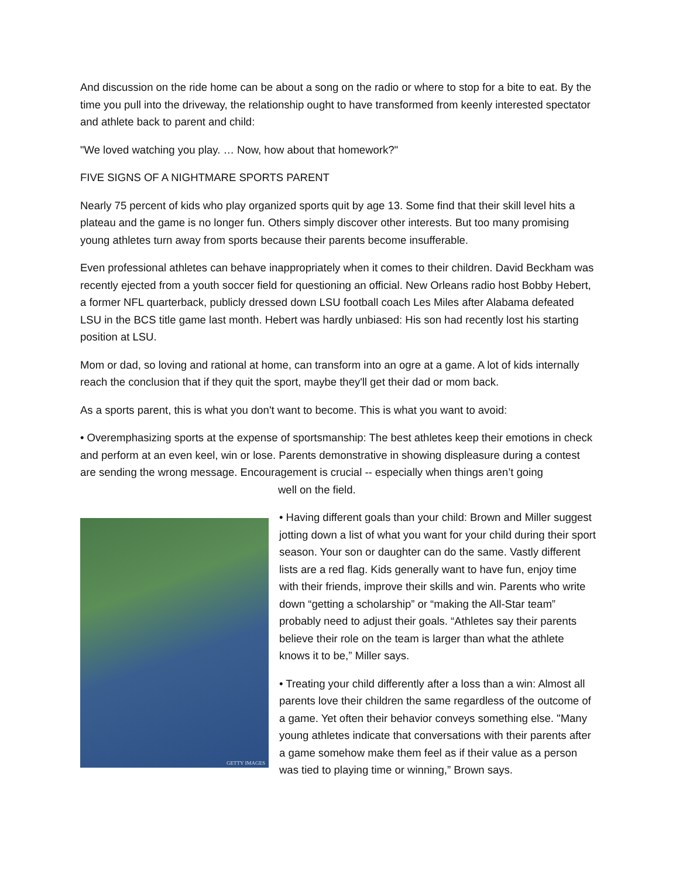And discussion on the ride home can be about a song on the radio or where to stop for a bite to eat. By the time you pull into the driveway, the relationship ought to have transformed from keenly interested spectator and athlete back to parent and child:
"We loved watching you play. … Now, how about that homework?"
FIVE SIGNS OF A NIGHTMARE SPORTS PARENT
Nearly 75 percent of kids who play organized sports quit by age 13. Some find that their skill level hits a plateau and the game is no longer fun. Others simply discover other interests. But too many promising young athletes turn away from sports because their parents become insufferable.
Even professional athletes can behave inappropriately when it comes to their children. David Beckham was recently ejected from a youth soccer field for questioning an official. New Orleans radio host Bobby Hebert, a former NFL quarterback, publicly dressed down LSU football coach Les Miles after Alabama defeated LSU in the BCS title game last month. Hebert was hardly unbiased: His son had recently lost his starting position at LSU.
Mom or dad, so loving and rational at home, can transform into an ogre at a game. A lot of kids internally reach the conclusion that if they quit the sport, maybe they'll get their dad or mom back.
As a sports parent, this is what you don't want to become. This is what you want to avoid:
• Overemphasizing sports at the expense of sportsmanship: The best athletes keep their emotions in check and perform at an even keel, win or lose. Parents demonstrative in showing displeasure during a contest are sending the wrong message. Encouragement is crucial -- especially when things aren’t going
well on the field.
GETTY IMAGES
• Having different goals than your child: Brown and Miller suggest jotting down a list of what you want for your child during their sport season. Your son or daughter can do the same. Vastly different lists are a red flag. Kids generally want to have fun, enjoy time with their friends, improve their skills and win. Parents who write down “getting a scholarship” or “making the All-Star team” probably need to adjust their goals. “Athletes say their parents believe their role on the team is larger than what the athlete knows it to be,” Miller says.
• Treating your child differently after a loss than a win: Almost all parents love their children the same regardless of the outcome of a game. Yet often their behavior conveys something else. "Many young athletes indicate that conversations with their parents after a game somehow make them feel as if their value as a person was tied to playing time or winning,” Brown says.